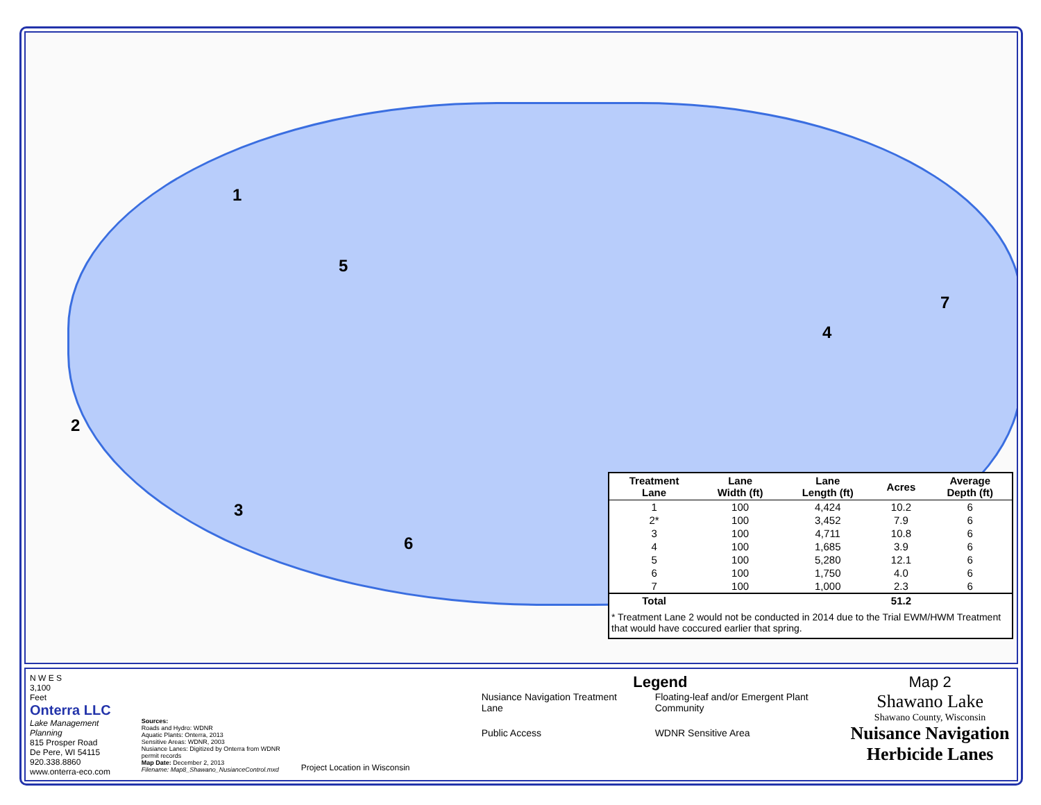1
2
3
4
5
6
7
| Treatment Lane | Lane Width (ft) | Lane Length (ft) | Acres | Average Depth (ft) |
| --- | --- | --- | --- | --- |
| 1 | 100 | 4,424 | 10.2 | 6 |
| 2* | 100 | 3,452 | 7.9 | 6 |
| 3 | 100 | 4,711 | 10.8 | 6 |
| 4 | 100 | 1,685 | 3.9 | 6 |
| 5 | 100 | 5,280 | 12.1 | 6 |
| 6 | 100 | 1,750 | 4.0 | 6 |
| 7 | 100 | 1,000 | 2.3 | 6 |
| Total | | | 51.2 | |
* Treatment Lane 2 would not be conducted in 2014 due to the Trial EWM/HWM Treatment that would have coccured earlier that spring.
N W E S
3,100
Feet
Onterra LLC
Lake Management Planning
815 Prosper Road
De Pere, WI 54115
920.338.8860
www.onterra-eco.com
Sources:
Roads and Hydro: WDNR
Aquatic Plants: Onterra, 2013
Sensitive Areas: WDNR, 2003
Nusiance Lanes: Digitized by Onterra from WDNR permit records
Map Date: December 2, 2013
Filename: Map8_Shawano_NusianceControl.mxd
Project Location in Wisconsin
Legend
Nusiance Navigation Treatment Lane
Floating-leaf and/or Emergent Plant Community
Public Access
WDNR Sensitive Area
Map 2
Shawano Lake
Shawano County, Wisconsin
Nuisance Navigation Herbicide Lanes